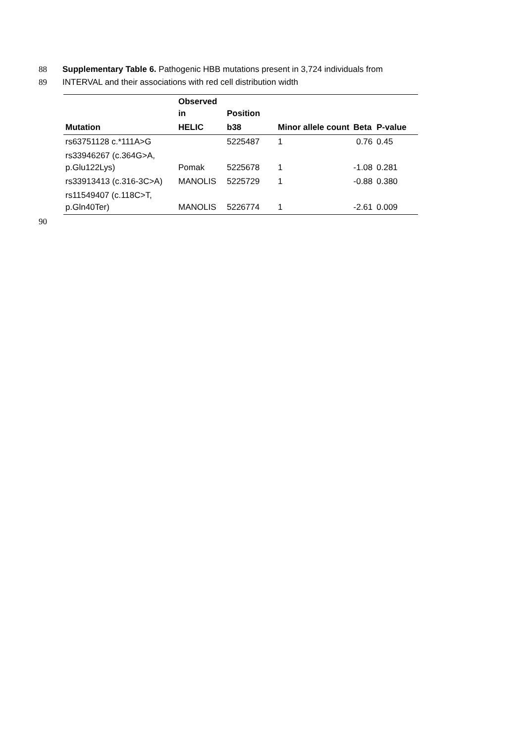88 Supplementary Table 6. Pathogenic HBB mutations present in 3,724 individuals from
89 INTERVAL and their associations with red cell distribution width
| | Observed in | Position | | | |
| --- | --- | --- | --- | --- | --- |
| Mutation | HELIC | b38 | Minor allele count | Beta | P-value |
| rs63751128 c.*111A>G | | 5225487 | 1 | 0.76 | 0.45 |
| rs33946267 (c.364G>A, p.Glu122Lys) | Pomak | 5225678 | 1 | -1.08 | 0.281 |
| rs33913413 (c.316-3C>A) | MANOLIS | 5225729 | 1 | -0.88 | 0.380 |
| rs11549407 (c.118C>T, p.Gln40Ter) | MANOLIS | 5226774 | 1 | -2.61 | 0.009 |
90